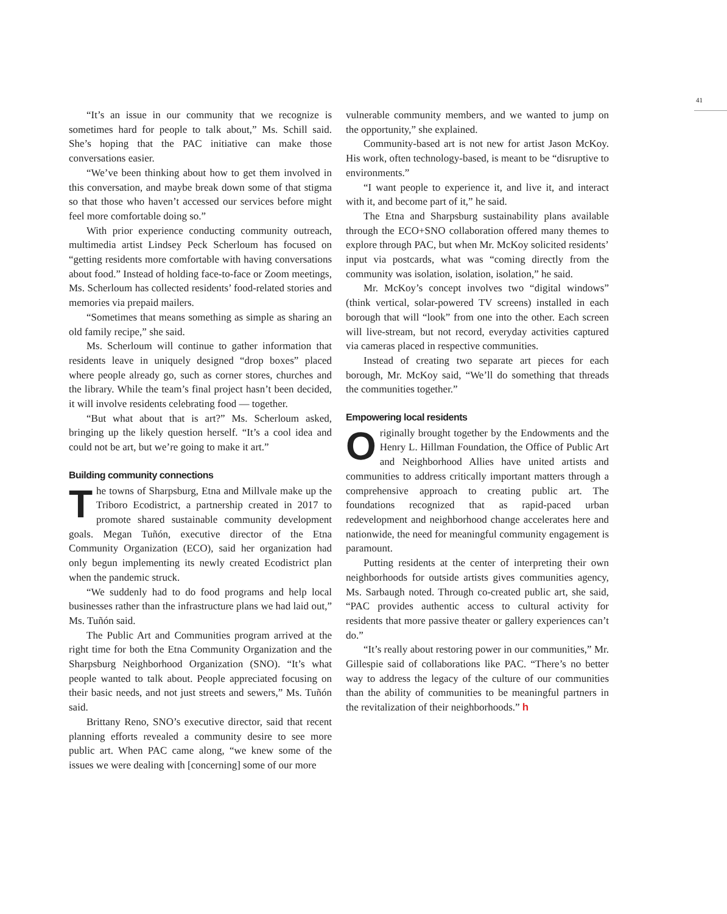41
“It’s an issue in our community that we recognize is sometimes hard for people to talk about,” Ms. Schill said. She’s hoping that the PAC initiative can make those conversations easier.
“We’ve been thinking about how to get them involved in this conversation, and maybe break down some of that stigma so that those who haven’t accessed our services before might feel more comfortable doing so.”
With prior experience conducting community outreach, multimedia artist Lindsey Peck Scherloum has focused on “getting residents more comfortable with having conversations about food.” Instead of holding face-to-face or Zoom meetings, Ms. Scherloum has collected residents’ food-related stories and memories via prepaid mailers.
“Sometimes that means something as simple as sharing an old family recipe,” she said.
Ms. Scherloum will continue to gather information that residents leave in uniquely designed “drop boxes” placed where people already go, such as corner stores, churches and the library. While the team’s final project hasn’t been decided, it will involve residents celebrating food — together.
“But what about that is art?” Ms. Scherloum asked, bringing up the likely question herself. “It’s a cool idea and could not be art, but we’re going to make it art.”
Building community connections
The towns of Sharpsburg, Etna and Millvale make up the Triboro Ecodistrict, a partnership created in 2017 to promote shared sustainable community development goals. Megan Tuñón, executive director of the Etna Community Organization (ECO), said her organization had only begun implementing its newly created Ecodistrict plan when the pandemic struck.
“We suddenly had to do food programs and help local businesses rather than the infrastructure plans we had laid out,” Ms. Tuñón said.
The Public Art and Communities program arrived at the right time for both the Etna Community Organization and the Sharpsburg Neighborhood Organization (SNO). “It’s what people wanted to talk about. People appreciated focusing on their basic needs, and not just streets and sewers,” Ms. Tuñón said.
Brittany Reno, SNO’s executive director, said that recent planning efforts revealed a community desire to see more public art. When PAC came along, “we knew some of the issues we were dealing with [concerning] some of our more
vulnerable community members, and we wanted to jump on the opportunity,” she explained.
Community-based art is not new for artist Jason McKoy. His work, often technology-based, is meant to be “disruptive to environments.”
“I want people to experience it, and live it, and interact with it, and become part of it,” he said.
The Etna and Sharpsburg sustainability plans available through the ECO+SNO collaboration offered many themes to explore through PAC, but when Mr. McKoy solicited residents’ input via postcards, what was “coming directly from the community was isolation, isolation, isolation,” he said.
Mr. McKoy’s concept involves two “digital windows” (think vertical, solar-powered TV screens) installed in each borough that will “look” from one into the other. Each screen will live-stream, but not record, everyday activities captured via cameras placed in respective communities.
Instead of creating two separate art pieces for each borough, Mr. McKoy said, “We’ll do something that threads the communities together.”
Empowering local residents
Originally brought together by the Endowments and the Henry L. Hillman Foundation, the Office of Public Art and Neighborhood Allies have united artists and communities to address critically important matters through a comprehensive approach to creating public art. The foundations recognized that as rapid-paced urban redevelopment and neighborhood change accelerates here and nationwide, the need for meaningful community engagement is paramount.
Putting residents at the center of interpreting their own neighborhoods for outside artists gives communities agency, Ms. Sarbaugh noted. Through co-created public art, she said, “PAC provides authentic access to cultural activity for residents that more passive theater or gallery experiences can’t do.”
“It’s really about restoring power in our communities,” Mr. Gillespie said of collaborations like PAC. “There’s no better way to address the legacy of the culture of our communities than the ability of communities to be meaningful partners in the revitalization of their neighborhoods.” h